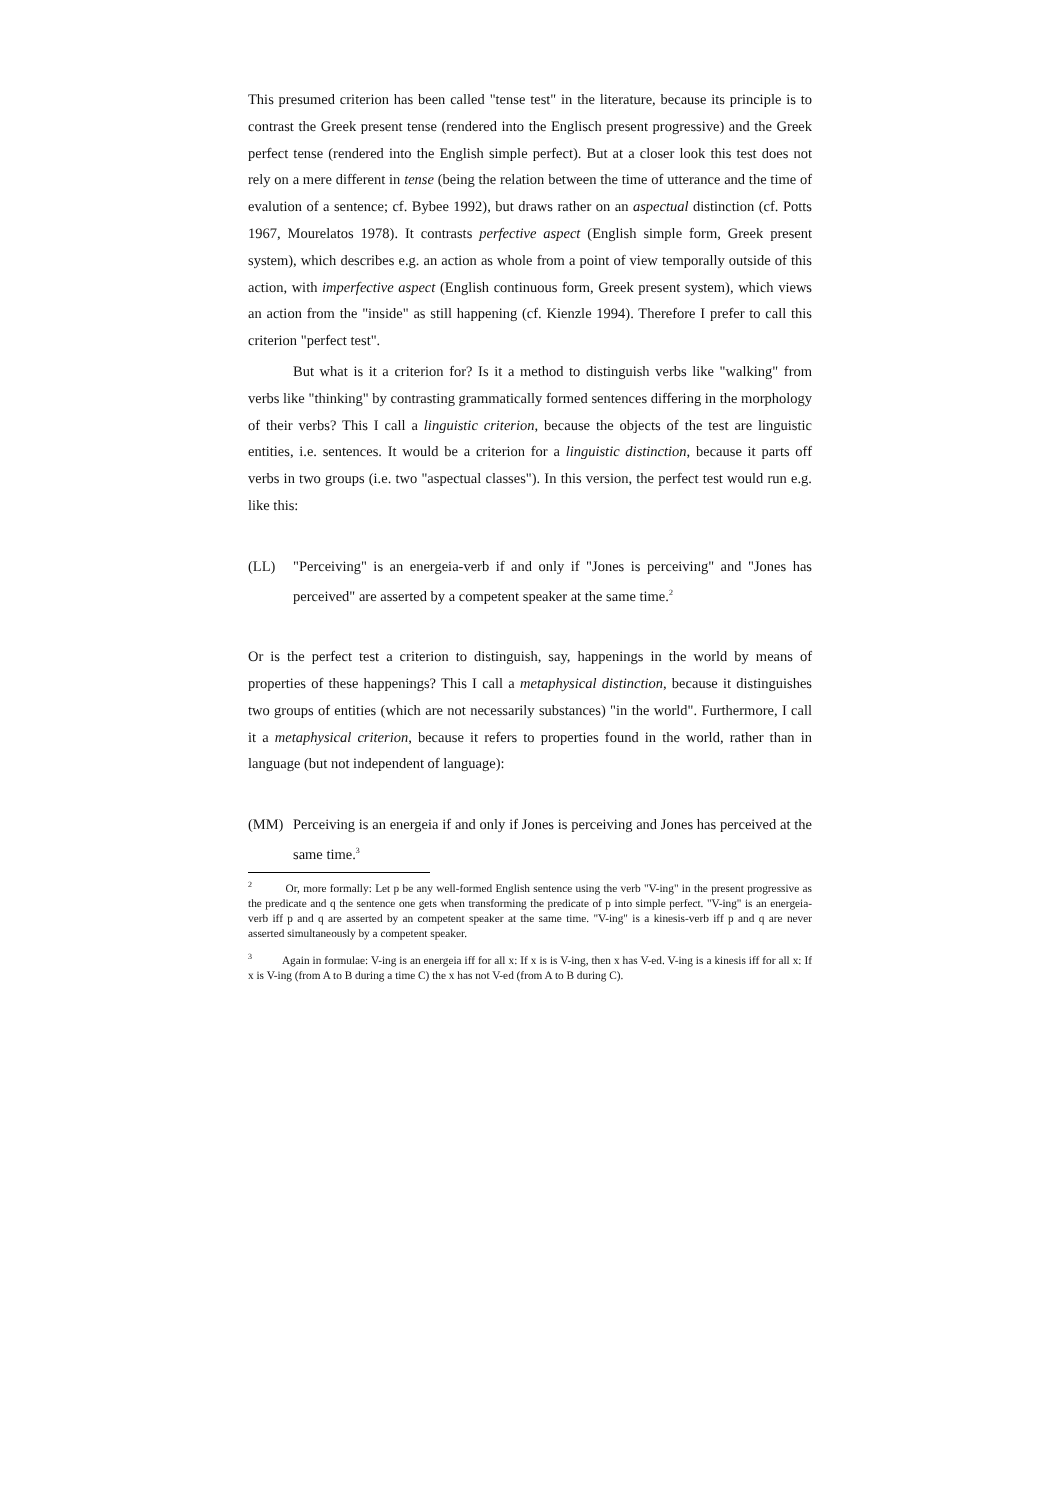This presumed criterion has been called "tense test" in the literature, because its principle is to contrast the Greek present tense (rendered into the Englisch present progressive) and the Greek perfect tense (rendered into the English simple perfect). But at a closer look this test does not rely on a mere different in tense (being the relation between the time of utterance and the time of evalution of a sentence; cf. Bybee 1992), but draws rather on an aspectual distinction (cf. Potts 1967, Mourelatos 1978). It contrasts perfective aspect (English simple form, Greek present system), which describes e.g. an action as whole from a point of view temporally outside of this action, with imperfective aspect (English continuous form, Greek present system), which views an action from the "inside" as still happening (cf. Kienzle 1994). Therefore I prefer to call this criterion "perfect test".
But what is it a criterion for? Is it a method to distinguish verbs like "walking" from verbs like "thinking" by contrasting grammatically formed sentences differing in the morphology of their verbs? This I call a linguistic criterion, because the objects of the test are linguistic entities, i.e. sentences. It would be a criterion for a linguistic distinction, because it parts off verbs in two groups (i.e. two "aspectual classes"). In this version, the perfect test would run e.g. like this:
(LL) "Perceiving" is an energeia-verb if and only if "Jones is perceiving" and "Jones has perceived" are asserted by a competent speaker at the same time.<sup>2</sup>
Or is the perfect test a criterion to distinguish, say, happenings in the world by means of properties of these happenings? This I call a metaphysical distinction, because it distinguishes two groups of entities (which are not necessarily substances) "in the world". Furthermore, I call it a metaphysical criterion, because it refers to properties found in the world, rather than in language (but not independent of language):
(MM) Perceiving is an energeia if and only if Jones is perceiving and Jones has perceived at the same time.<sup>3</sup>
<sup>2</sup> Or, more formally: Let p be any well-formed English sentence using the verb "V-ing" in the present progressive as the predicate and q the sentence one gets when transforming the predicate of p into simple perfect. "V-ing" is an energeia-verb iff p and q are asserted by an competent speaker at the same time. "V-ing" is a kinesis-verb iff p and q are never asserted simultaneously by a competent speaker.
<sup>3</sup> Again in formulae: V-ing is an energeia iff for all x: If x is is V-ing, then x has V-ed. V-ing is a kinesis iff for all x: If x is V-ing (from A to B during a time C) the x has not V-ed (from A to B during C).